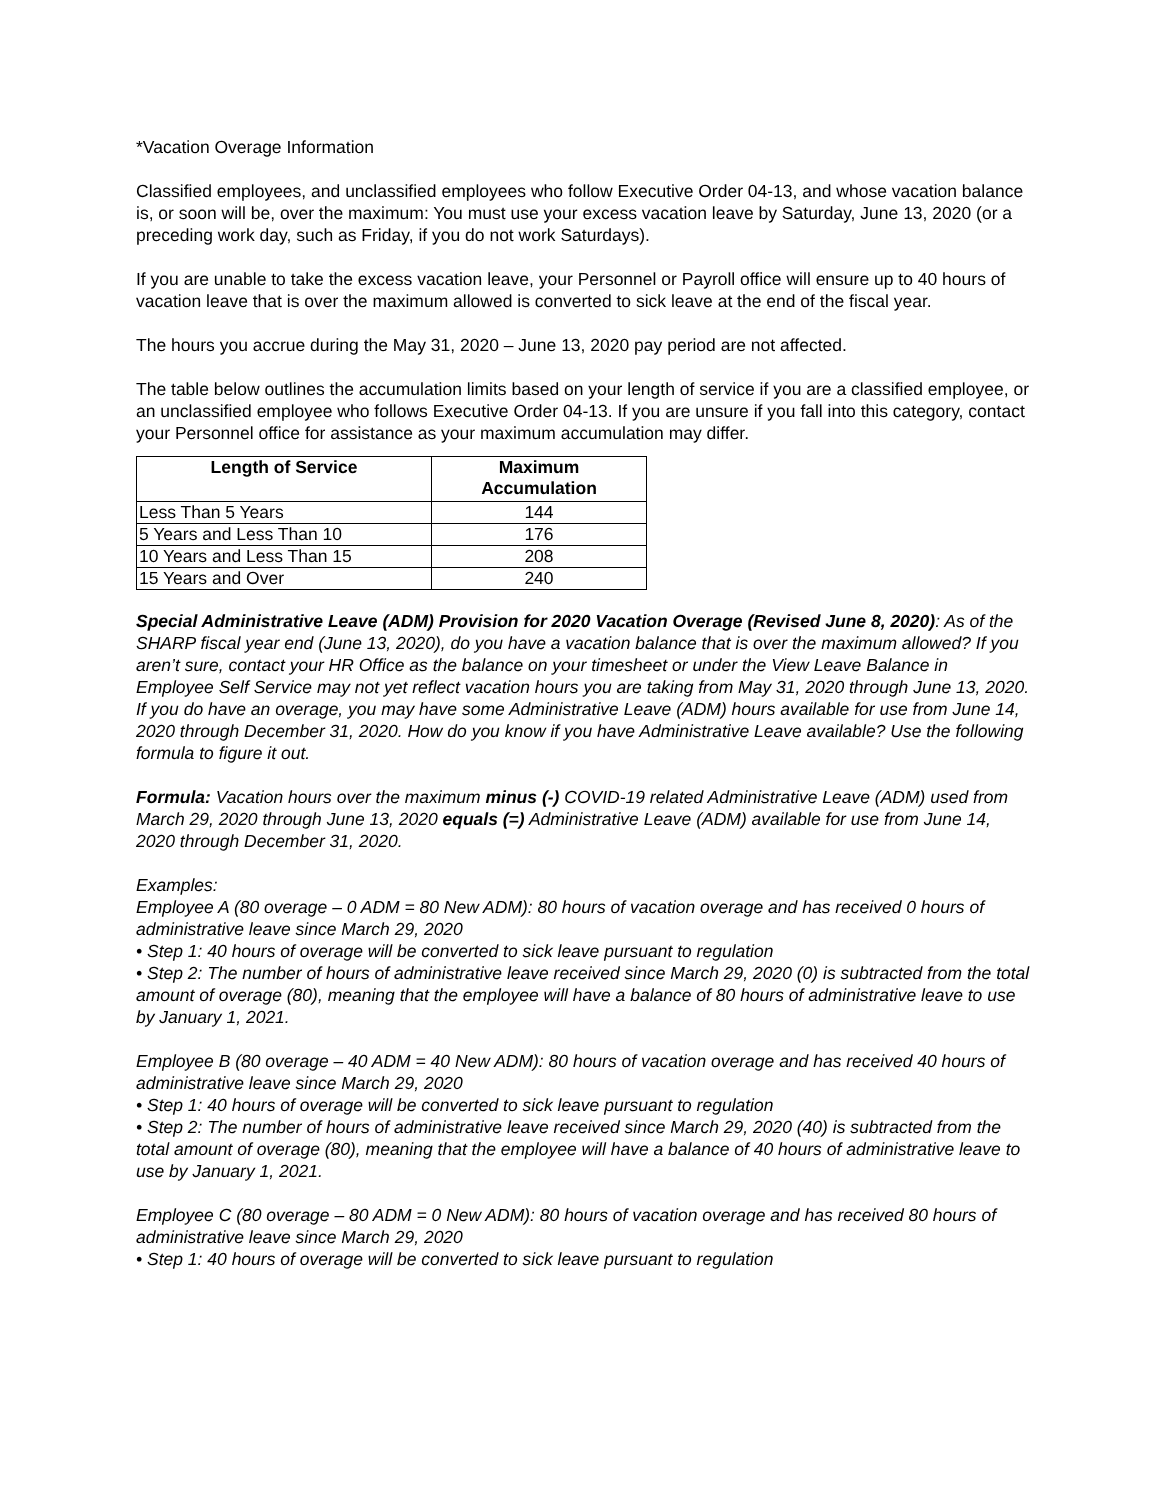*Vacation Overage Information
Classified employees, and unclassified employees who follow Executive Order 04-13, and whose vacation balance is, or soon will be, over the maximum: You must use your excess vacation leave by Saturday, June 13, 2020 (or a preceding work day, such as Friday, if you do not work Saturdays).
If you are unable to take the excess vacation leave, your Personnel or Payroll office will ensure up to 40 hours of vacation leave that is over the maximum allowed is converted to sick leave at the end of the fiscal year.
The hours you accrue during the May 31, 2020 – June 13, 2020 pay period are not affected.
The table below outlines the accumulation limits based on your length of service if you are a classified employee, or an unclassified employee who follows Executive Order 04-13. If you are unsure if you fall into this category, contact your Personnel office for assistance as your maximum accumulation may differ.
| Length of Service | Maximum Accumulation |
| --- | --- |
| Less Than 5 Years | 144 |
| 5 Years and Less Than 10 | 176 |
| 10 Years and Less Than 15 | 208 |
| 15 Years and Over | 240 |
Special Administrative Leave (ADM) Provision for 2020 Vacation Overage (Revised June 8, 2020): As of the SHARP fiscal year end (June 13, 2020), do you have a vacation balance that is over the maximum allowed? If you aren’t sure, contact your HR Office as the balance on your timesheet or under the View Leave Balance in Employee Self Service may not yet reflect vacation hours you are taking from May 31, 2020 through June 13, 2020. If you do have an overage, you may have some Administrative Leave (ADM) hours available for use from June 14, 2020 through December 31, 2020. How do you know if you have Administrative Leave available? Use the following formula to figure it out.
Formula: Vacation hours over the maximum minus (-) COVID-19 related Administrative Leave (ADM) used from March 29, 2020 through June 13, 2020 equals (=) Administrative Leave (ADM) available for use from June 14, 2020 through December 31, 2020.
Examples:
Employee A (80 overage – 0 ADM = 80 New ADM): 80 hours of vacation overage and has received 0 hours of administrative leave since March 29, 2020
• Step 1: 40 hours of overage will be converted to sick leave pursuant to regulation
• Step 2: The number of hours of administrative leave received since March 29, 2020 (0) is subtracted from the total amount of overage (80), meaning that the employee will have a balance of 80 hours of administrative leave to use by January 1, 2021.
Employee B (80 overage – 40 ADM = 40 New ADM): 80 hours of vacation overage and has received 40 hours of administrative leave since March 29, 2020
• Step 1: 40 hours of overage will be converted to sick leave pursuant to regulation
• Step 2: The number of hours of administrative leave received since March 29, 2020 (40) is subtracted from the total amount of overage (80), meaning that the employee will have a balance of 40 hours of administrative leave to use by January 1, 2021.
Employee C (80 overage – 80 ADM = 0 New ADM): 80 hours of vacation overage and has received 80 hours of administrative leave since March 29, 2020
• Step 1: 40 hours of overage will be converted to sick leave pursuant to regulation